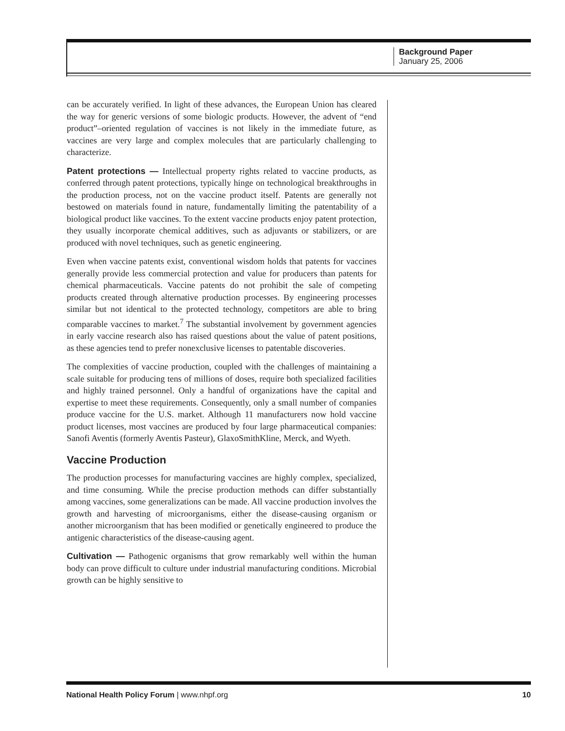Background Paper
January 25, 2006
can be accurately verified. In light of these advances, the European Union has cleared the way for generic versions of some biologic products. However, the advent of “end product”–oriented regulation of vaccines is not likely in the immediate future, as vaccines are very large and complex molecules that are particularly challenging to characterize.
Patent protections — Intellectual property rights related to vaccine products, as conferred through patent protections, typically hinge on technological breakthroughs in the production process, not on the vaccine product itself. Patents are generally not bestowed on materials found in nature, fundamentally limiting the patentability of a biological product like vaccines. To the extent vaccine products enjoy patent protection, they usually incorporate chemical additives, such as adjuvants or stabilizers, or are produced with novel techniques, such as genetic engineering.
Even when vaccine patents exist, conventional wisdom holds that patents for vaccines generally provide less commercial protection and value for producers than patents for chemical pharmaceuticals. Vaccine patents do not prohibit the sale of competing products created through alternative production processes. By engineering processes similar but not identical to the protected technology, competitors are able to bring comparable vaccines to market.<sup>7</sup> The substantial involvement by government agencies in early vaccine research also has raised questions about the value of patent positions, as these agencies tend to prefer nonexclusive licenses to patentable discoveries.
The complexities of vaccine production, coupled with the challenges of maintaining a scale suitable for producing tens of millions of doses, require both specialized facilities and highly trained personnel. Only a handful of organizations have the capital and expertise to meet these requirements. Consequently, only a small number of companies produce vaccine for the U.S. market. Although 11 manufacturers now hold vaccine product licenses, most vaccines are produced by four large pharmaceutical companies: Sanofi Aventis (formerly Aventis Pasteur), GlaxoSmithKline, Merck, and Wyeth.
Vaccine Production
The production processes for manufacturing vaccines are highly complex, specialized, and time consuming. While the precise production methods can differ substantially among vaccines, some generalizations can be made. All vaccine production involves the growth and harvesting of microorganisms, either the disease-causing organism or another microorganism that has been modified or genetically engineered to produce the antigenic characteristics of the disease-causing agent.
Cultivation — Pathogenic organisms that grow remarkably well within the human body can prove difficult to culture under industrial manufacturing conditions. Microbial growth can be highly sensitive to
National Health Policy Forum | www.nhpf.org 10